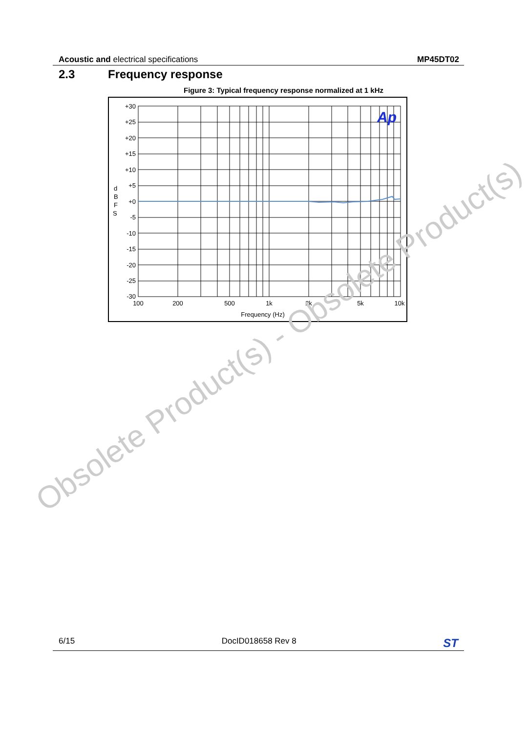Acoustic and electrical specifications
MP45DT02
2.3 Frequency response
Figure 3: Typical frequency response normalized at 1 kHz
Ap
+30
+25
+20
+15
+10
+5
+0
-5
-10
-15
-20
-25
-30
d
B
F
S
100
200
500
1k
2k
5k
10k
Frequency (Hz)
Obsolete Product(s) - Obsolete Product(s)
6/15 DocID018658 Rev 8
ST